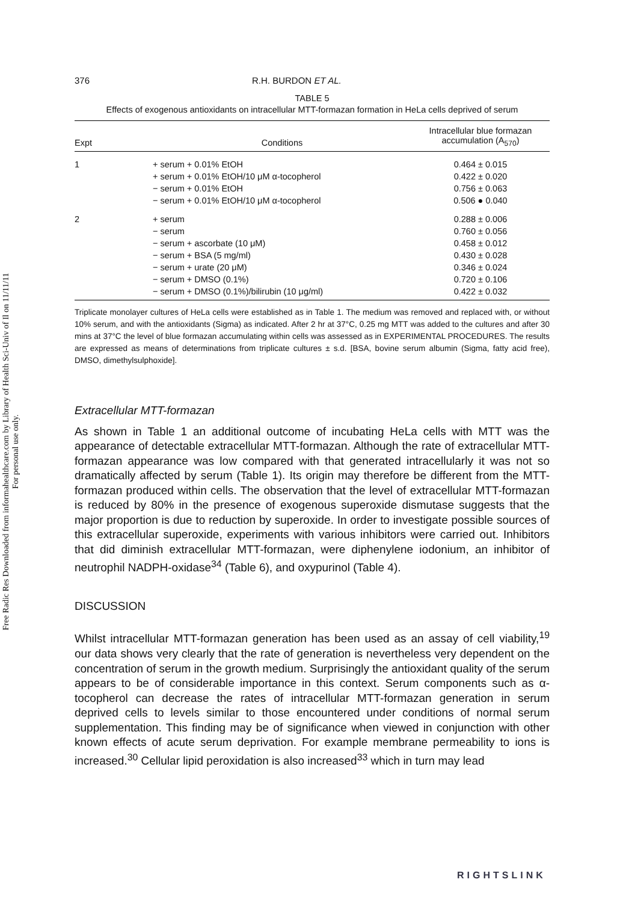Free Radic Res Downloaded from informahealthcare.com by Library of Health Sci-Univ of Il on 11/11/11
For personal use only.
376 R.H. BURDON ET AL.
TABLE 5
Effects of exogenous antioxidants on intracellular MTT-formazan formation in HeLa cells deprived of serum
| Expt | Conditions | Intracellular blue formazan accumulation (A<sub>570</sub>) |
| --- | --- | --- |
| 1 | + serum + 0.01% EtOH | 0.464 ± 0.015 |
| | + serum + 0.01% EtOH/10 μM α-tocopherol | 0.422 ± 0.020 |
| | − serum + 0.01% EtOH | 0.756 ± 0.063 |
| | − serum + 0.01% EtOH/10 μM α-tocopherol | 0.506 ● 0.040 |
| 2 | + serum | 0.288 ± 0.006 |
| | − serum | 0.760 ± 0.056 |
| | − serum + ascorbate (10 μM) | 0.458 ± 0.012 |
| | − serum + BSA (5 mg/ml) | 0.430 ± 0.028 |
| | − serum + urate (20 μM) | 0.346 ± 0.024 |
| | − serum + DMSO (0.1%) | 0.720 ± 0.106 |
| | − serum + DMSO (0.1%)/bilirubin (10 μg/ml) | 0.422 ± 0.032 |
Triplicate monolayer cultures of HeLa cells were established as in Table 1. The medium was removed and replaced with, or without 10% serum, and with the antioxidants (Sigma) as indicated. After 2 hr at 37°C, 0.25 mg MTT was added to the cultures and after 30 mins at 37°C the level of blue formazan accumulating within cells was assessed as in EXPERIMENTAL PROCEDURES. The results are expressed as means of determinations from triplicate cultures ± s.d. [BSA, bovine serum albumin (Sigma, fatty acid free), DMSO, dimethylsulphoxide].
Extracellular MTT-formazan
As shown in Table 1 an additional outcome of incubating HeLa cells with MTT was the appearance of detectable extracellular MTT-formazan. Although the rate of extracellular MTT-formazan appearance was low compared with that generated intracellularly it was not so dramatically affected by serum (Table 1). Its origin may therefore be different from the MTT-formazan produced within cells. The observation that the level of extracellular MTT-formazan is reduced by 80% in the presence of exogenous superoxide dismutase suggests that the major proportion is due to reduction by superoxide. In order to investigate possible sources of this extracellular superoxide, experiments with various inhibitors were carried out. Inhibitors that did diminish extracellular MTT-formazan, were diphenylene iodonium, an inhibitor of neutrophil NADPH-oxidase<sup>34</sup> (Table 6), and oxypurinol (Table 4).
DISCUSSION
Whilst intracellular MTT-formazan generation has been used as an assay of cell viability,<sup>19</sup> our data shows very clearly that the rate of generation is nevertheless very dependent on the concentration of serum in the growth medium. Surprisingly the antioxidant quality of the serum appears to be of considerable importance in this context. Serum components such as α-tocopherol can decrease the rates of intracellular MTT-formazan generation in serum deprived cells to levels similar to those encountered under conditions of normal serum supplementation. This finding may be of significance when viewed in conjunction with other known effects of acute serum deprivation. For example membrane permeability to ions is increased.<sup>30</sup> Cellular lipid peroxidation is also increased<sup>33</sup> which in turn may lead
RIGHTSLINK